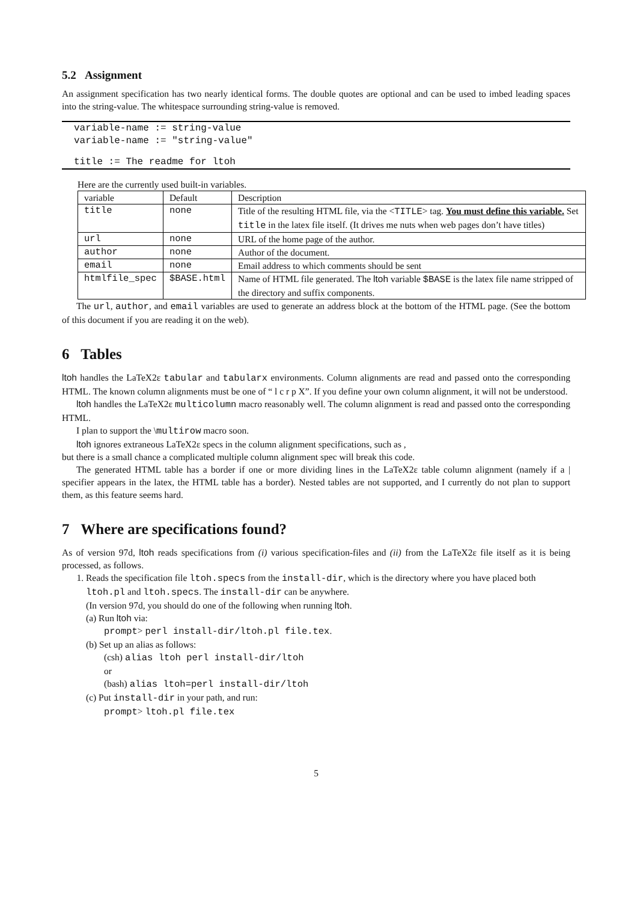5.2 Assignment
An assignment specification has two nearly identical forms. The double quotes are optional and can be used to imbed leading spaces into the string-value. The whitespace surrounding string-value is removed.
variable-name := string-value
variable-name := "string-value"
title := The readme for ltoh
Here are the currently used built-in variables.
| variable | Default | Description |
| title | none | Title of the resulting HTML file, via the < TITLE > tag. You must define this variable. Set title in the latex file itself. (It drives me nuts when web pages don’t have titles) |
| url | none | URL of the home page of the author. |
| author | none | Author of the document. |
| email | none | Email address to which comments should be sent |
| htmlfile_spec | $BASE.html | Name of HTML file generated. The ltoh variable $BASE is the latex file name stripped of the directory and suffix components. |
The url, author, and email variables are used to generate an address block at the bottom of the HTML page. (See the bottom of this document if you are reading it on the web).
6 Tables
ltoh handles the LaTeX2ε tabular and tabularx environments. Column alignments are read and passed onto the corresponding HTML. The known column alignments must be one of “ l c r p X”. If you define your own column alignment, it will not be understood.
ltoh handles the LaTeX2ε multicolumn macro reasonably well. The column alignment is read and passed onto the corresponding HTML.
I plan to support the \multirow macro soon.
ltoh ignores extraneous LaTeX2ε specs in the column alignment specifications, such as ,
but there is a small chance a complicated multiple column alignment spec will break this code.
The generated HTML table has a border if one or more dividing lines in the LaTeX2ε table column alignment (namely if a | specifier appears in the latex, the HTML table has a border). Nested tables are not supported, and I currently do not plan to support them, as this feature seems hard.
7 Where are specifications found?
As of version 97d, ltoh reads specifications from (i) various specification-files and (ii) from the LaTeX2ε file itself as it is being processed, as follows.
1. Reads the specification file ltoh.specs from the install-dir, which is the directory where you have placed both ltoh.pl and ltoh.specs. The install-dir can be anywhere.
(In version 97d, you should do one of the following when running ltoh.
(a) Run ltoh via:
prompt> perl install-dir/ltoh.pl file.tex.
(b) Set up an alias as follows:
(csh) alias ltoh perl install-dir/ltoh
or
(bash) alias ltoh=perl install-dir/ltoh
(c) Put install-dir in your path, and run:
prompt> ltoh.pl file.tex
5